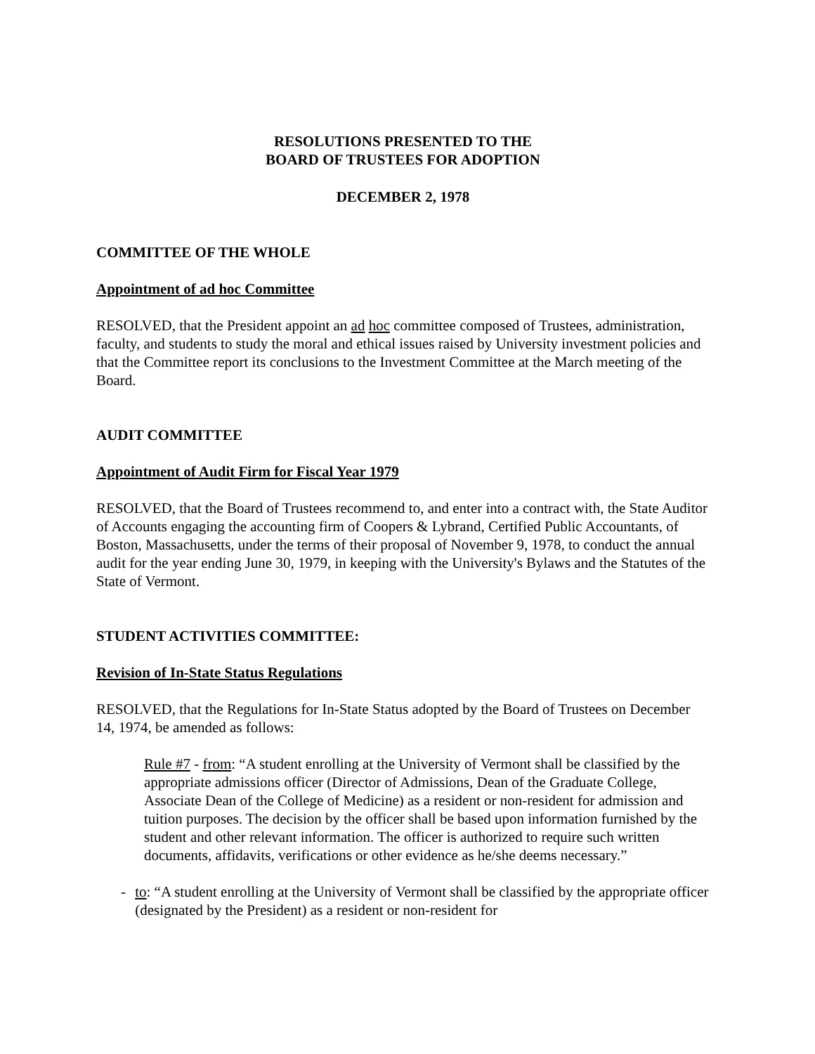RESOLUTIONS PRESENTED TO THE
BOARD OF TRUSTEES FOR ADOPTION
DECEMBER 2, 1978
COMMITTEE OF THE WHOLE
Appointment of ad hoc Committee
RESOLVED, that the President appoint an ad hoc committee composed of Trustees, administration, faculty, and students to study the moral and ethical issues raised by University investment policies and that the Committee report its conclusions to the Investment Committee at the March meeting of the Board.
AUDIT COMMITTEE
Appointment of Audit Firm for Fiscal Year 1979
RESOLVED, that the Board of Trustees recommend to, and enter into a contract with, the State Auditor of Accounts engaging the accounting firm of Coopers & Lybrand, Certified Public Accountants, of Boston, Massachusetts, under the terms of their proposal of November 9, 1978, to conduct the annual audit for the year ending June 30, 1979, in keeping with the University's Bylaws and the Statutes of the State of Vermont.
STUDENT ACTIVITIES COMMITTEE:
Revision of In-State Status Regulations
RESOLVED, that the Regulations for In-State Status adopted by the Board of Trustees on December 14, 1974, be amended as follows:
Rule #7 - from: “A student enrolling at the University of Vermont shall be classified by the appropriate admissions officer (Director of Admissions, Dean of the Graduate College, Associate Dean of the College of Medicine) as a resident or non-resident for admission and tuition purposes. The decision by the officer shall be based upon information furnished by the student and other relevant information. The officer is authorized to require such written documents, affidavits, verifications or other evidence as he/she deems necessary.”
- to: “A student enrolling at the University of Vermont shall be classified by the appropriate officer (designated by the President) as a resident or non-resident for